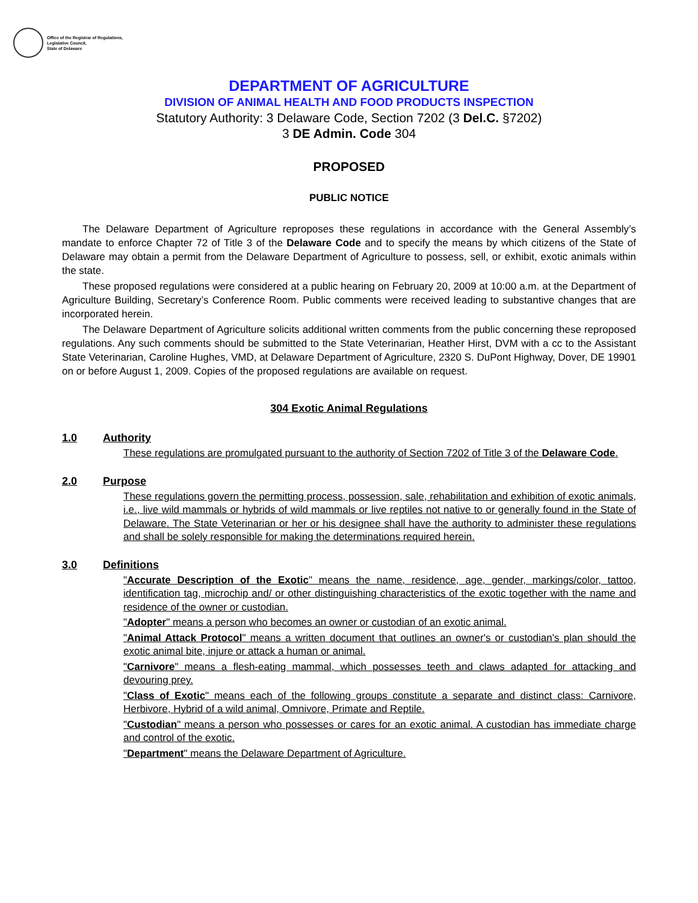Office of the Registrar of Regulations,
Legislative Council,
State of Delaware
DEPARTMENT OF AGRICULTURE
DIVISION OF ANIMAL HEALTH AND FOOD PRODUCTS INSPECTION
Statutory Authority: 3 Delaware Code, Section 7202 (3 Del.C. §7202)
3 DE Admin. Code 304
PROPOSED
PUBLIC NOTICE
The Delaware Department of Agriculture reproposes these regulations in accordance with the General Assembly’s mandate to enforce Chapter 72 of Title 3 of the Delaware Code and to specify the means by which citizens of the State of Delaware may obtain a permit from the Delaware Department of Agriculture to possess, sell, or exhibit, exotic animals within the state.
These proposed regulations were considered at a public hearing on February 20, 2009 at 10:00 a.m. at the Department of Agriculture Building, Secretary’s Conference Room. Public comments were received leading to substantive changes that are incorporated herein.
The Delaware Department of Agriculture solicits additional written comments from the public concerning these reproposed regulations. Any such comments should be submitted to the State Veterinarian, Heather Hirst, DVM with a cc to the Assistant State Veterinarian, Caroline Hughes, VMD, at Delaware Department of Agriculture, 2320 S. DuPont Highway, Dover, DE 19901 on or before August 1, 2009. Copies of the proposed regulations are available on request.
304 Exotic Animal Regulations
1.0 Authority
These regulations are promulgated pursuant to the authority of Section 7202 of Title 3 of the Delaware Code.
2.0 Purpose
These regulations govern the permitting process, possession, sale, rehabilitation and exhibition of exotic animals, i.e., live wild mammals or hybrids of wild mammals or live reptiles not native to or generally found in the State of Delaware. The State Veterinarian or her or his designee shall have the authority to administer these regulations and shall be solely responsible for making the determinations required herein.
3.0 Definitions
"Accurate Description of the Exotic" means the name, residence, age, gender, markings/color, tattoo, identification tag, microchip and/ or other distinguishing characteristics of the exotic together with the name and residence of the owner or custodian.
"Adopter" means a person who becomes an owner or custodian of an exotic animal.
"Animal Attack Protocol" means a written document that outlines an owner's or custodian's plan should the exotic animal bite, injure or attack a human or animal.
"Carnivore" means a flesh-eating mammal, which possesses teeth and claws adapted for attacking and devouring prey.
"Class of Exotic" means each of the following groups constitute a separate and distinct class: Carnivore, Herbivore, Hybrid of a wild animal, Omnivore, Primate and Reptile.
"Custodian" means a person who possesses or cares for an exotic animal. A custodian has immediate charge and control of the exotic.
"Department" means the Delaware Department of Agriculture.